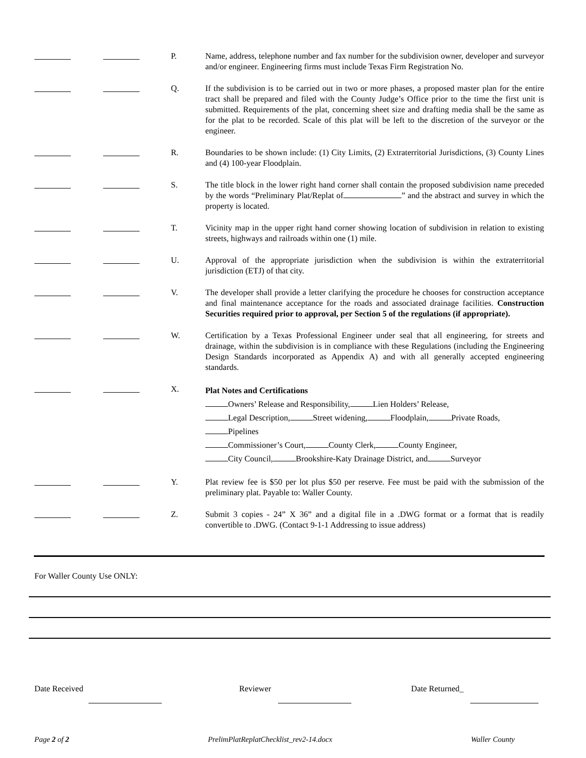P. Name, address, telephone number and fax number for the subdivision owner, developer and surveyor and/or engineer. Engineering firms must include Texas Firm Registration No.
Q. If the subdivision is to be carried out in two or more phases, a proposed master plan for the entire tract shall be prepared and filed with the County Judge’s Office prior to the time the first unit is submitted. Requirements of the plat, concerning sheet size and drafting media shall be the same as for the plat to be recorded. Scale of this plat will be left to the discretion of the surveyor or the engineer.
R. Boundaries to be shown include: (1) City Limits, (2) Extraterritorial Jurisdictions, (3) County Lines and (4) 100-year Floodplain.
S. The title block in the lower right hand corner shall contain the proposed subdivision name preceded by the words “Preliminary Plat/Replat of ” and the abstract and survey in which the property is located.
T. Vicinity map in the upper right hand corner showing location of subdivision in relation to existing streets, highways and railroads within one (1) mile.
U. Approval of the appropriate jurisdiction when the subdivision is within the extraterritorial jurisdiction (ETJ) of that city.
V. The developer shall provide a letter clarifying the procedure he chooses for construction acceptance and final maintenance acceptance for the roads and associated drainage facilities. Construction Securities required prior to approval, per Section 5 of the regulations (if appropriate).
W. Certification by a Texas Professional Engineer under seal that all engineering, for streets and drainage, within the subdivision is in compliance with these Regulations (including the Engineering Design Standards incorporated as Appendix A) and with all generally accepted engineering standards.
X.
Plat Notes and Certifications
Owners’ Release and Responsibility, Lien Holders’ Release,
Legal Description, Street widening, Floodplain, Private Roads,
Pipelines
Commissioner’s Court, County Clerk, County Engineer,
City Council, Brookshire-Katy Drainage District, and Surveyor
Y. Plat review fee is $50 per lot plus $50 per reserve. Fee must be paid with the submission of the preliminary plat. Payable to: Waller County.
Z. Submit 3 copies - 24” X 36” and a digital file in a .DWG format or a format that is readily convertible to .DWG. (Contact 9-1-1 Addressing to issue address)
For Waller County Use ONLY:
Date Received Reviewer Date Returned_
Page 2 of 2 PrelimPlatReplatChecklist_rev2-14.docx Waller County